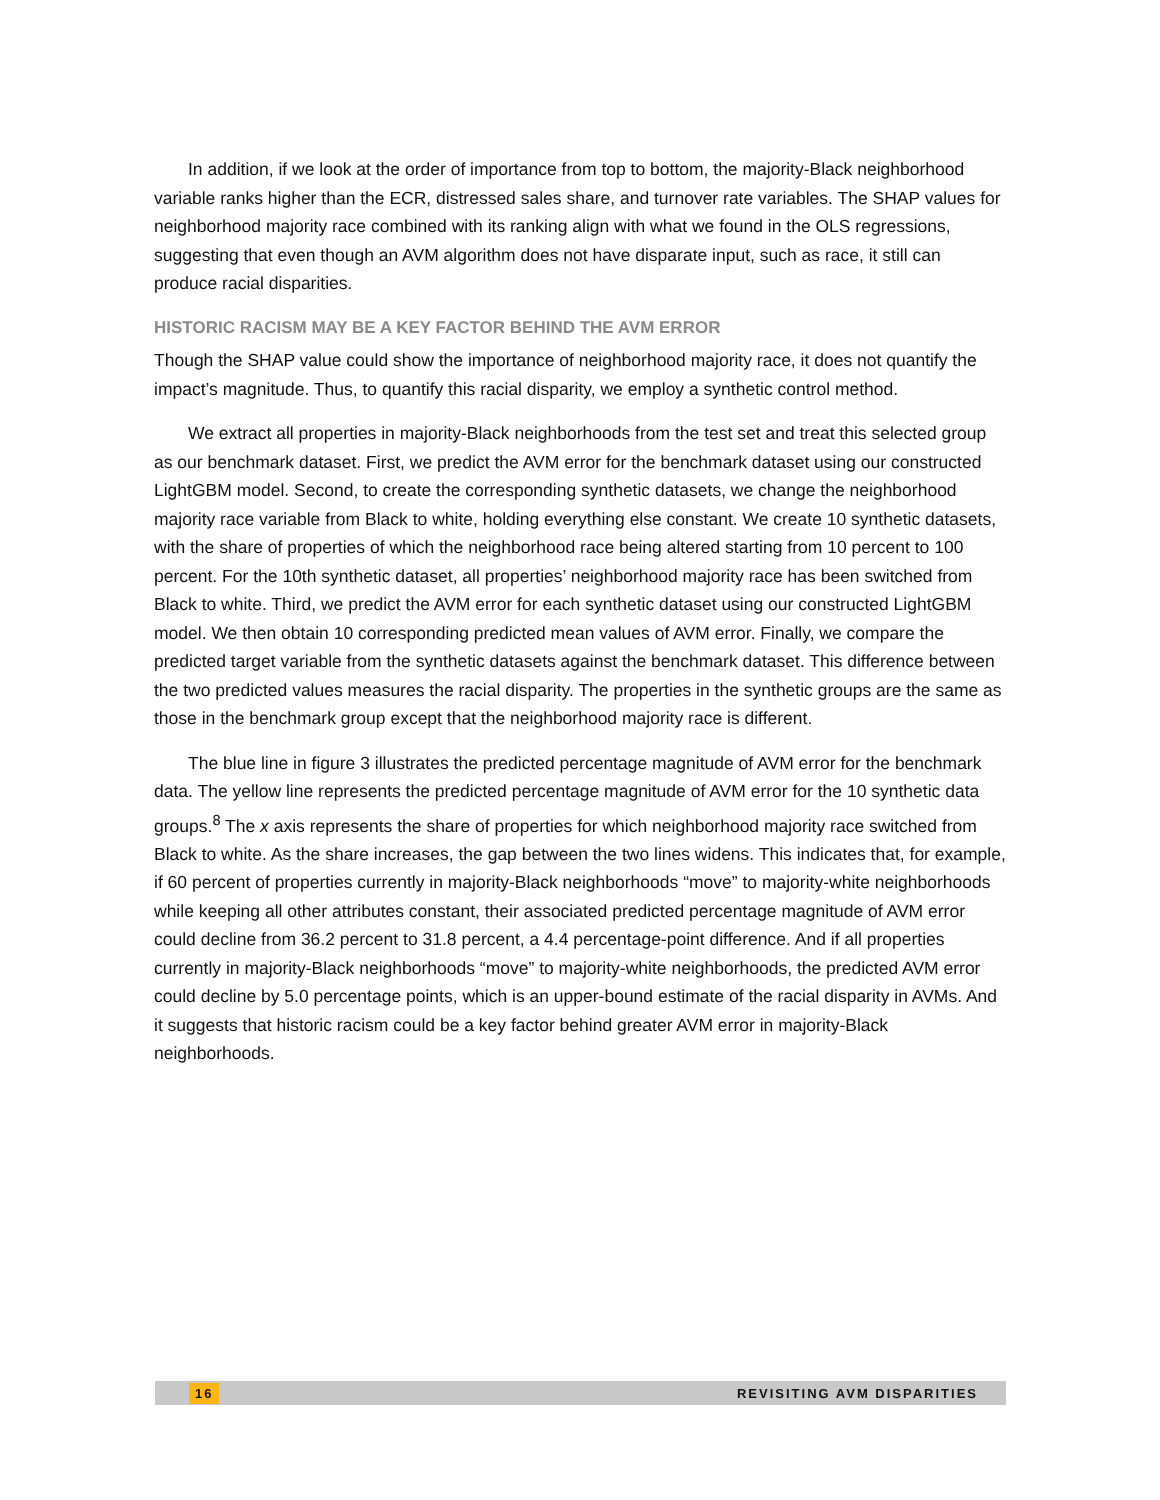In addition, if we look at the order of importance from top to bottom, the majority-Black neighborhood variable ranks higher than the ECR, distressed sales share, and turnover rate variables. The SHAP values for neighborhood majority race combined with its ranking align with what we found in the OLS regressions, suggesting that even though an AVM algorithm does not have disparate input, such as race, it still can produce racial disparities.
HISTORIC RACISM MAY BE A KEY FACTOR BEHIND THE AVM ERROR
Though the SHAP value could show the importance of neighborhood majority race, it does not quantify the impact’s magnitude. Thus, to quantify this racial disparity, we employ a synthetic control method.
We extract all properties in majority-Black neighborhoods from the test set and treat this selected group as our benchmark dataset. First, we predict the AVM error for the benchmark dataset using our constructed LightGBM model. Second, to create the corresponding synthetic datasets, we change the neighborhood majority race variable from Black to white, holding everything else constant. We create 10 synthetic datasets, with the share of properties of which the neighborhood race being altered starting from 10 percent to 100 percent. For the 10th synthetic dataset, all properties’ neighborhood majority race has been switched from Black to white. Third, we predict the AVM error for each synthetic dataset using our constructed LightGBM model. We then obtain 10 corresponding predicted mean values of AVM error. Finally, we compare the predicted target variable from the synthetic datasets against the benchmark dataset. This difference between the two predicted values measures the racial disparity. The properties in the synthetic groups are the same as those in the benchmark group except that the neighborhood majority race is different.
The blue line in figure 3 illustrates the predicted percentage magnitude of AVM error for the benchmark data. The yellow line represents the predicted percentage magnitude of AVM error for the 10 synthetic data groups.<sup>8</sup> The x axis represents the share of properties for which neighborhood majority race switched from Black to white. As the share increases, the gap between the two lines widens. This indicates that, for example, if 60 percent of properties currently in majority-Black neighborhoods “move” to majority-white neighborhoods while keeping all other attributes constant, their associated predicted percentage magnitude of AVM error could decline from 36.2 percent to 31.8 percent, a 4.4 percentage-point difference. And if all properties currently in majority-Black neighborhoods “move” to majority-white neighborhoods, the predicted AVM error could decline by 5.0 percentage points, which is an upper-bound estimate of the racial disparity in AVMs. And it suggests that historic racism could be a key factor behind greater AVM error in majority-Black neighborhoods.
16 REVISITING AVM DISPARITIES